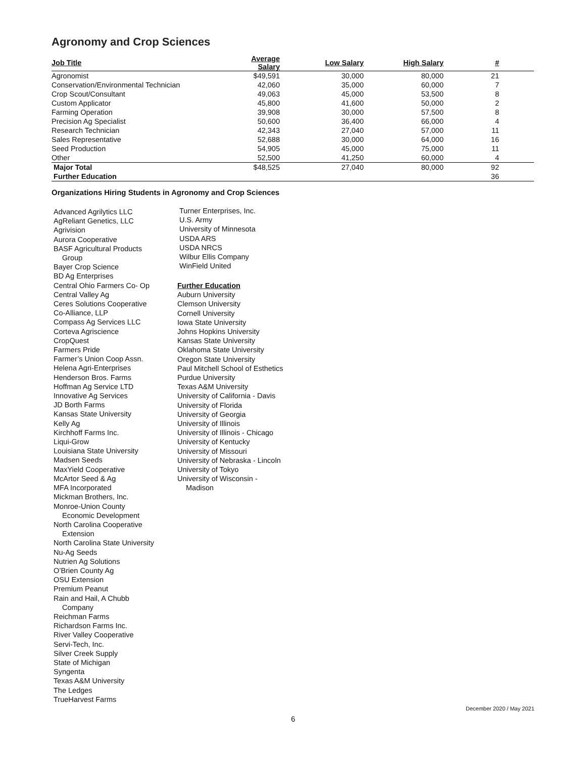Agronomy and Crop Sciences
| Job Title | Average Salary | Low Salary | High Salary | # | |
| --- | --- | --- | --- | --- | --- |
| Agronomist | $49,591 | 30,000 | 80,000 | 21 | |
| Conservation/Environmental Technician | 42,060 | 35,000 | 60,000 | 7 | |
| Crop Scout/Consultant | 49,063 | 45,000 | 53,500 | 8 | |
| Custom Applicator | 45,800 | 41,600 | 50,000 | 2 | |
| Farming Operation | 39,908 | 30,000 | 57,500 | 8 | |
| Precision Ag Specialist | 50,600 | 36,400 | 66,000 | 4 | |
| Research Technician | 42,343 | 27,040 | 57,000 | 11 | |
| Sales Representative | 52,688 | 30,000 | 64,000 | 16 | |
| Seed Production | 54,905 | 45,000 | 75,000 | 11 | |
| Other | 52,500 | 41,250 | 60,000 | 4 | |
| Major Total | $48,525 | 27,040 | 80,000 | 92 | |
| Further Education | | | | 36 | |
Organizations Hiring Students in Agronomy and Crop Sciences
Advanced Agrilytics LLC
AgReliant Genetics, LLC
Agrivision
Aurora Cooperative
BASF Agricultural Products
Group
Bayer Crop Science
BD Ag Enterprises
Central Ohio Farmers Co- Op
Central Valley Ag
Ceres Solutions Cooperative
Co-Alliance, LLP
Compass Ag Services LLC
Corteva Agriscience
CropQuest
Farmers Pride
Farmer’s Union Coop Assn.
Helena Agri-Enterprises
Henderson Bros. Farms
Hoffman Ag Service LTD
Innovative Ag Services
JD Borth Farms
Kansas State University
Kelly Ag
Kirchhoff Farms Inc.
Liqui-Grow
Louisiana State University
Madsen Seeds
MaxYield Cooperative
McArtor Seed & Ag
MFA Incorporated
Mickman Brothers, Inc.
Monroe-Union County
Economic Development
North Carolina Cooperative
Extension
North Carolina State University
Nu-Ag Seeds
Nutrien Ag Solutions
O’Brien County Ag
OSU Extension
Premium Peanut
Rain and Hail, A Chubb
Company
Reichman Farms
Richardson Farms Inc.
River Valley Cooperative
Servi-Tech, Inc.
Silver Creek Supply
State of Michigan
Syngenta
Texas A&M University
The Ledges
TrueHarvest Farms
Turner Enterprises, Inc.
U.S. Army
University of Minnesota
USDA ARS
USDA NRCS
Wilbur Ellis Company
WinField United
Further Education
Auburn University
Clemson University
Cornell University
Iowa State University
Johns Hopkins University
Kansas State University
Oklahoma State University
Oregon State University
Paul Mitchell School of Esthetics
Purdue University
Texas A&M University
University of California - Davis
University of Florida
University of Georgia
University of Illinois
University of Illinois - Chicago
University of Kentucky
University of Missouri
University of Nebraska - Lincoln
University of Tokyo
University of Wisconsin -
Madison
December 2020 / May 2021
6